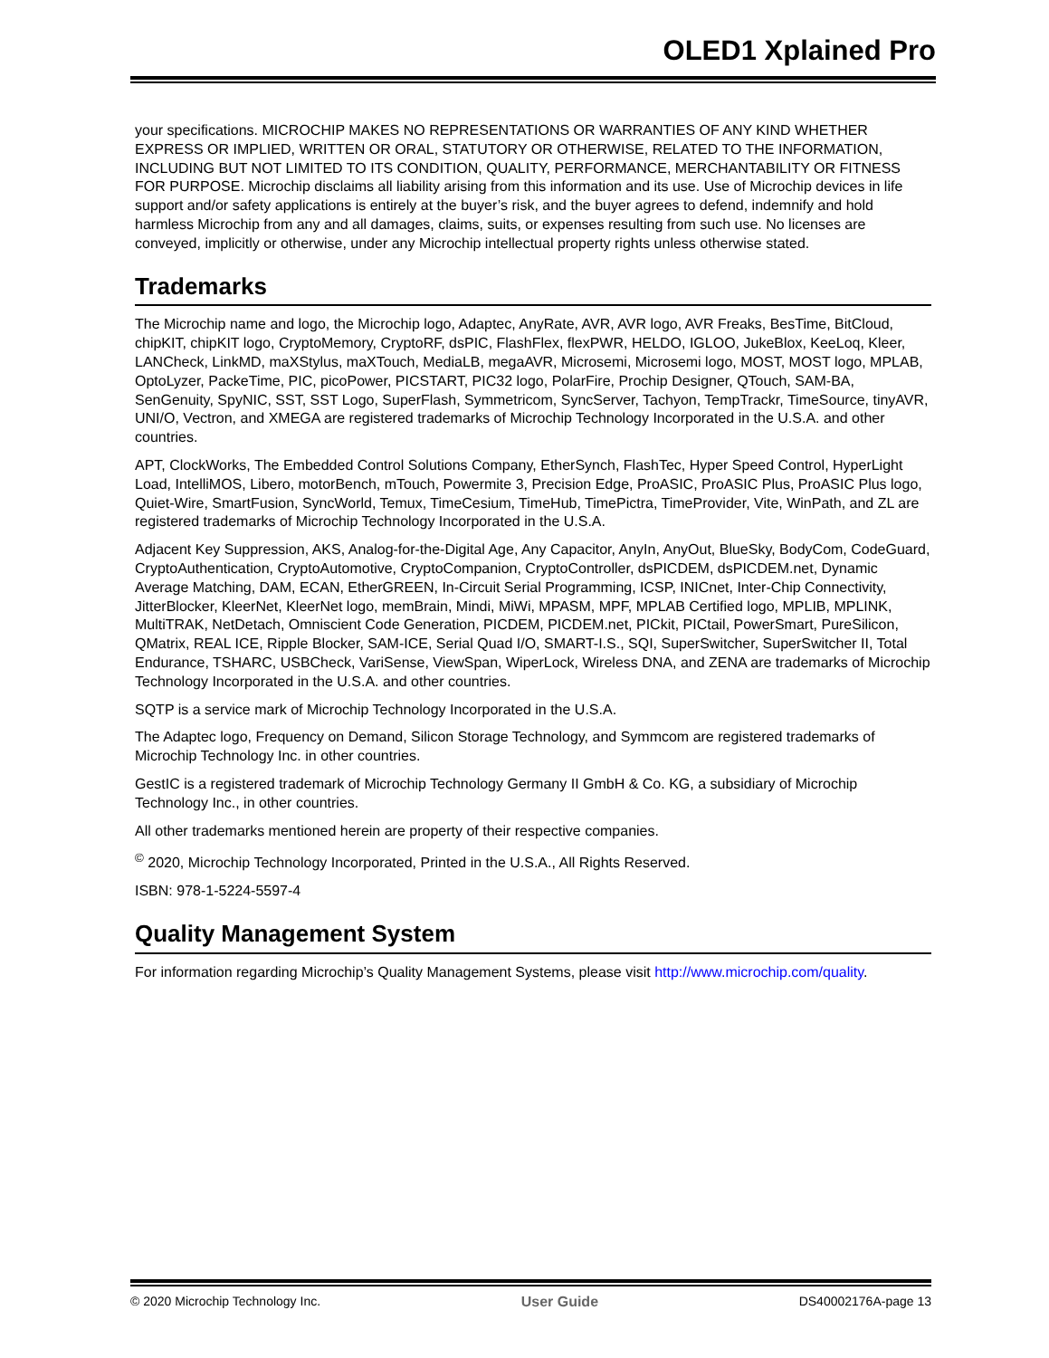OLED1 Xplained Pro
your specifications. MICROCHIP MAKES NO REPRESENTATIONS OR WARRANTIES OF ANY KIND WHETHER EXPRESS OR IMPLIED, WRITTEN OR ORAL, STATUTORY OR OTHERWISE, RELATED TO THE INFORMATION, INCLUDING BUT NOT LIMITED TO ITS CONDITION, QUALITY, PERFORMANCE, MERCHANTABILITY OR FITNESS FOR PURPOSE. Microchip disclaims all liability arising from this information and its use. Use of Microchip devices in life support and/or safety applications is entirely at the buyer’s risk, and the buyer agrees to defend, indemnify and hold harmless Microchip from any and all damages, claims, suits, or expenses resulting from such use. No licenses are conveyed, implicitly or otherwise, under any Microchip intellectual property rights unless otherwise stated.
Trademarks
The Microchip name and logo, the Microchip logo, Adaptec, AnyRate, AVR, AVR logo, AVR Freaks, BesTime, BitCloud, chipKIT, chipKIT logo, CryptoMemory, CryptoRF, dsPIC, FlashFlex, flexPWR, HELDO, IGLOO, JukeBlox, KeeLoq, Kleer, LANCheck, LinkMD, maXStylus, maXTouch, MediaLB, megaAVR, Microsemi, Microsemi logo, MOST, MOST logo, MPLAB, OptoLyzer, PackeTime, PIC, picoPower, PICSTART, PIC32 logo, PolarFire, Prochip Designer, QTouch, SAM-BA, SenGenuity, SpyNIC, SST, SST Logo, SuperFlash, Symmetricom, SyncServer, Tachyon, TempTrackr, TimeSource, tinyAVR, UNI/O, Vectron, and XMEGA are registered trademarks of Microchip Technology Incorporated in the U.S.A. and other countries.
APT, ClockWorks, The Embedded Control Solutions Company, EtherSynch, FlashTec, Hyper Speed Control, HyperLight Load, IntelliMOS, Libero, motorBench, mTouch, Powermite 3, Precision Edge, ProASIC, ProASIC Plus, ProASIC Plus logo, Quiet-Wire, SmartFusion, SyncWorld, Temux, TimeCesium, TimeHub, TimePictra, TimeProvider, Vite, WinPath, and ZL are registered trademarks of Microchip Technology Incorporated in the U.S.A.
Adjacent Key Suppression, AKS, Analog-for-the-Digital Age, Any Capacitor, AnyIn, AnyOut, BlueSky, BodyCom, CodeGuard, CryptoAuthentication, CryptoAutomotive, CryptoCompanion, CryptoController, dsPICDEM, dsPICDEM.net, Dynamic Average Matching, DAM, ECAN, EtherGREEN, In-Circuit Serial Programming, ICSP, INICnet, Inter-Chip Connectivity, JitterBlocker, KleerNet, KleerNet logo, memBrain, Mindi, MiWi, MPASM, MPF, MPLAB Certified logo, MPLIB, MPLINK, MultiTRAK, NetDetach, Omniscient Code Generation, PICDEM, PICDEM.net, PICkit, PICtail, PowerSmart, PureSilicon, QMatrix, REAL ICE, Ripple Blocker, SAM-ICE, Serial Quad I/O, SMART-I.S., SQI, SuperSwitcher, SuperSwitcher II, Total Endurance, TSHARC, USBCheck, VariSense, ViewSpan, WiperLock, Wireless DNA, and ZENA are trademarks of Microchip Technology Incorporated in the U.S.A. and other countries.
SQTP is a service mark of Microchip Technology Incorporated in the U.S.A.
The Adaptec logo, Frequency on Demand, Silicon Storage Technology, and Symmcom are registered trademarks of Microchip Technology Inc. in other countries.
GestIC is a registered trademark of Microchip Technology Germany II GmbH & Co. KG, a subsidiary of Microchip Technology Inc., in other countries.
All other trademarks mentioned herein are property of their respective companies.
<sup>©</sup> 2020, Microchip Technology Incorporated, Printed in the U.S.A., All Rights Reserved.
ISBN: 978-1-5224-5597-4
Quality Management System
For information regarding Microchip’s Quality Management Systems, please visit http://www.microchip.com/quality.
© 2020 Microchip Technology Inc. User Guide DS40002176A-page 13